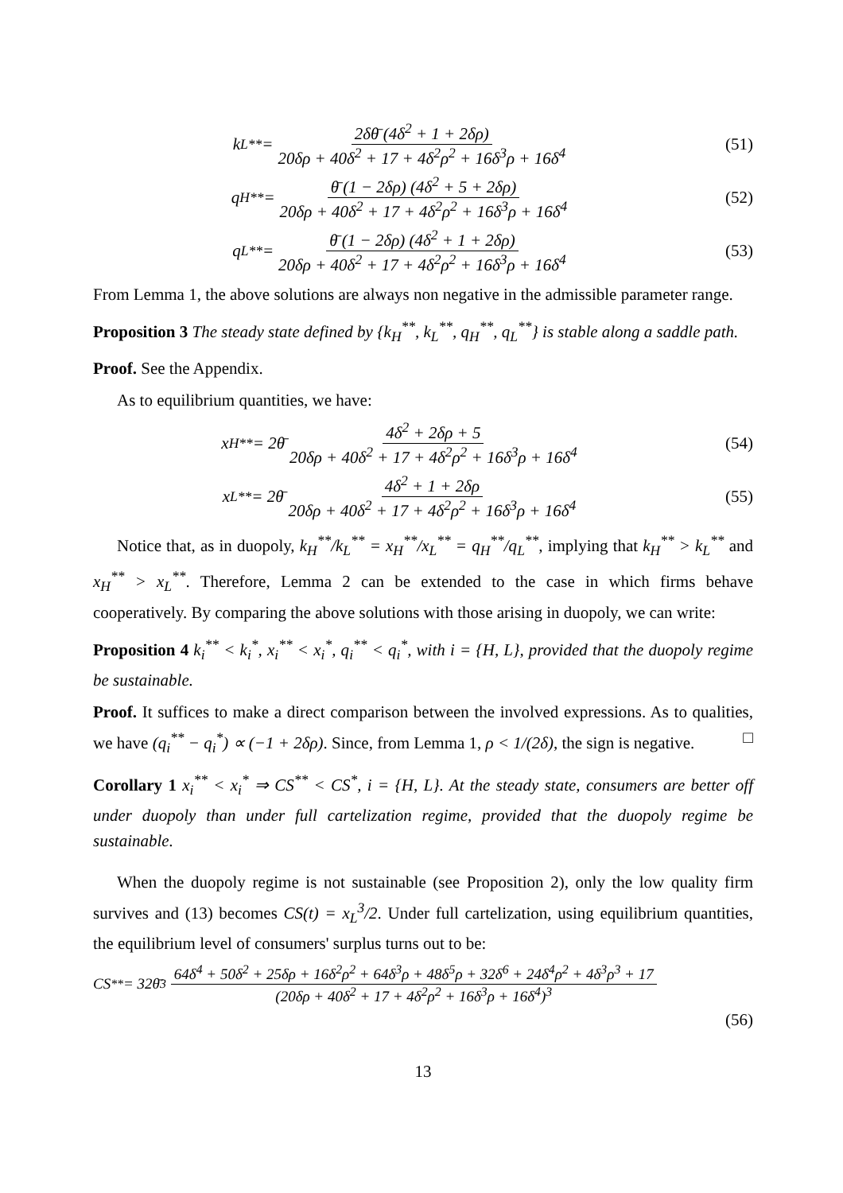k<sub>L</sub><sup>**</sup> = 2δθ̄ (4δ<sup>2</sup> + 1 + 2δρ) 20δρ + 40δ<sup>2</sup> + 17 + 4δ<sup>2</sup>ρ<sup>2</sup> + 16δ<sup>3</sup>ρ + 16δ<sup>4</sup>
(51)
q<sub>H</sub><sup>**</sup> = θ̄ (1 − 2δρ) (4δ<sup>2</sup> + 5 + 2δρ) 20δρ + 40δ<sup>2</sup> + 17 + 4δ<sup>2</sup>ρ<sup>2</sup> + 16δ<sup>3</sup>ρ + 16δ<sup>4</sup>
(52)
q<sub>L</sub><sup>**</sup> = θ̄ (1 − 2δρ) (4δ<sup>2</sup> + 1 + 2δρ) 20δρ + 40δ<sup>2</sup> + 17 + 4δ<sup>2</sup>ρ<sup>2</sup> + 16δ<sup>3</sup>ρ + 16δ<sup>4</sup>
(53)
From Lemma 1, the above solutions are always non negative in the admissible parameter range.
Proposition 3 The steady state defined by {k<sub>H</sub><sup>**</sup>, k<sub>L</sub><sup>**</sup>, q<sub>H</sub><sup>**</sup>, q<sub>L</sub><sup>**</sup>} is stable along a saddle path.
Proof. See the Appendix.
As to equilibrium quantities, we have:
x<sub>H</sub><sup>**</sup> = 2θ̄ 4δ<sup>2</sup> + 2δρ + 5 20δρ + 40δ<sup>2</sup> + 17 + 4δ<sup>2</sup>ρ<sup>2</sup> + 16δ<sup>3</sup>ρ + 16δ<sup>4</sup>
(54)
x<sub>L</sub><sup>**</sup> = 2θ̄ 4δ<sup>2</sup> + 1 + 2δρ 20δρ + 40δ<sup>2</sup> + 17 + 4δ<sup>2</sup>ρ<sup>2</sup> + 16δ<sup>3</sup>ρ + 16δ<sup>4</sup>
(55)
Notice that, as in duopoly, k<sub>H</sub><sup>**</sup>/k<sub>L</sub><sup>**</sup> = x<sub>H</sub><sup>**</sup>/x<sub>L</sub><sup>**</sup> = q<sub>H</sub><sup>**</sup>/q<sub>L</sub><sup>**</sup>, implying that k<sub>H</sub><sup>**</sup> > k<sub>L</sub><sup>**</sup> and x<sub>H</sub><sup>**</sup> > x<sub>L</sub><sup>**</sup>. Therefore, Lemma 2 can be extended to the case in which firms behave cooperatively. By comparing the above solutions with those arising in duopoly, we can write:
Proposition 4 k<sub>i</sub><sup>**</sup> < k<sub>i</sub><sup>*</sup>, x<sub>i</sub><sup>**</sup> < x<sub>i</sub><sup>*</sup>, q<sub>i</sub><sup>**</sup> < q<sub>i</sub><sup>*</sup>, with i = {H, L}, provided that the duopoly regime be sustainable.
Proof. It suffices to make a direct comparison between the involved expressions. As to qualities, we have (q<sub>i</sub><sup>**</sup> − q<sub>i</sub><sup>*</sup>) ∝ (−1 + 2δρ). Since, from Lemma 1, ρ < 1/(2δ), the sign is negative. □
Corollary 1 x<sub>i</sub><sup>**</sup> < x<sub>i</sub><sup>*</sup> ⇒ CS<sup>**</sup> < CS<sup>*</sup>, i = {H, L}. At the steady state, consumers are better off under duopoly than under full cartelization regime, provided that the duopoly regime be sustainable.
When the duopoly regime is not sustainable (see Proposition 2), only the low quality firm survives and (13) becomes CS(t) = x<sub>L</sub><sup>3</sup>/2. Under full cartelization, using equilibrium quantities, the equilibrium level of consumers' surplus turns out to be:
CS<sup>**</sup> = 32θ̄<sup>3</sup> 64δ<sup>4</sup> + 50δ<sup>2</sup> + 25δρ + 16δ<sup>2</sup>ρ<sup>2</sup> + 64δ<sup>3</sup>ρ + 48δ<sup>5</sup>ρ + 32δ<sup>6</sup> + 24δ<sup>4</sup>ρ<sup>2</sup> + 4δ<sup>3</sup>ρ<sup>3</sup> + 17 (20δρ + 40δ<sup>2</sup> + 17 + 4δ<sup>2</sup>ρ<sup>2</sup> + 16δ<sup>3</sup>ρ + 16δ<sup>4</sup>)<sup>3</sup>
(56)
13